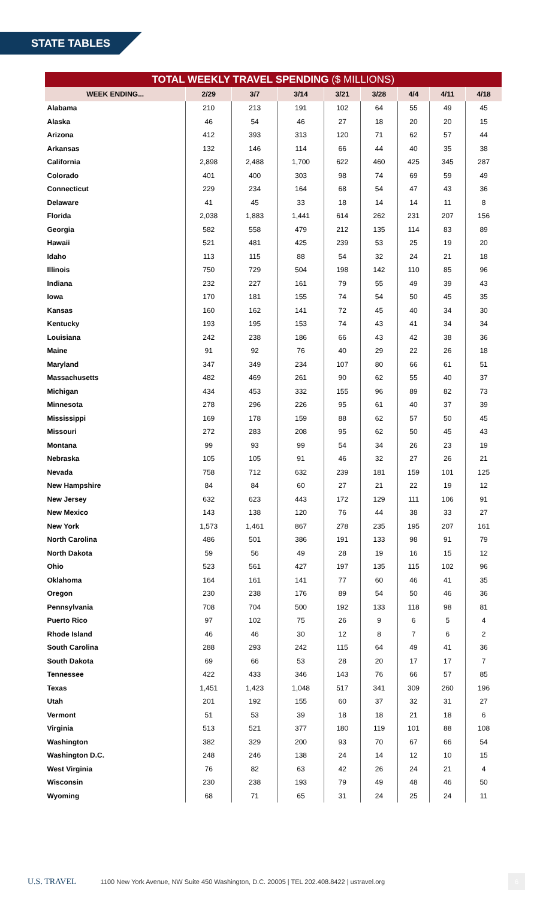STATE TABLES
| TOTAL WEEKLY TRAVEL SPENDING ($ MILLIONS) | | | | | | | | |
| WEEK ENDING... | 2/29 | 3/7 | 3/14 | 3/21 | 3/28 | 4/4 | 4/11 | 4/18 |
| Alabama | 210 | 213 | 191 | 102 | 64 | 55 | 49 | 45 |
| Alaska | 46 | 54 | 46 | 27 | 18 | 20 | 20 | 15 |
| Arizona | 412 | 393 | 313 | 120 | 71 | 62 | 57 | 44 |
| Arkansas | 132 | 146 | 114 | 66 | 44 | 40 | 35 | 38 |
| California | 2,898 | 2,488 | 1,700 | 622 | 460 | 425 | 345 | 287 |
| Colorado | 401 | 400 | 303 | 98 | 74 | 69 | 59 | 49 |
| Connecticut | 229 | 234 | 164 | 68 | 54 | 47 | 43 | 36 |
| Delaware | 41 | 45 | 33 | 18 | 14 | 14 | 11 | 8 |
| Florida | 2,038 | 1,883 | 1,441 | 614 | 262 | 231 | 207 | 156 |
| Georgia | 582 | 558 | 479 | 212 | 135 | 114 | 83 | 89 |
| Hawaii | 521 | 481 | 425 | 239 | 53 | 25 | 19 | 20 |
| Idaho | 113 | 115 | 88 | 54 | 32 | 24 | 21 | 18 |
| Illinois | 750 | 729 | 504 | 198 | 142 | 110 | 85 | 96 |
| Indiana | 232 | 227 | 161 | 79 | 55 | 49 | 39 | 43 |
| Iowa | 170 | 181 | 155 | 74 | 54 | 50 | 45 | 35 |
| Kansas | 160 | 162 | 141 | 72 | 45 | 40 | 34 | 30 |
| Kentucky | 193 | 195 | 153 | 74 | 43 | 41 | 34 | 34 |
| Louisiana | 242 | 238 | 186 | 66 | 43 | 42 | 38 | 36 |
| Maine | 91 | 92 | 76 | 40 | 29 | 22 | 26 | 18 |
| Maryland | 347 | 349 | 234 | 107 | 80 | 66 | 61 | 51 |
| Massachusetts | 482 | 469 | 261 | 90 | 62 | 55 | 40 | 37 |
| Michigan | 434 | 453 | 332 | 155 | 96 | 89 | 82 | 73 |
| Minnesota | 278 | 296 | 226 | 95 | 61 | 40 | 37 | 39 |
| Mississippi | 169 | 178 | 159 | 88 | 62 | 57 | 50 | 45 |
| Missouri | 272 | 283 | 208 | 95 | 62 | 50 | 45 | 43 |
| Montana | 99 | 93 | 99 | 54 | 34 | 26 | 23 | 19 |
| Nebraska | 105 | 105 | 91 | 46 | 32 | 27 | 26 | 21 |
| Nevada | 758 | 712 | 632 | 239 | 181 | 159 | 101 | 125 |
| New Hampshire | 84 | 84 | 60 | 27 | 21 | 22 | 19 | 12 |
| New Jersey | 632 | 623 | 443 | 172 | 129 | 111 | 106 | 91 |
| New Mexico | 143 | 138 | 120 | 76 | 44 | 38 | 33 | 27 |
| New York | 1,573 | 1,461 | 867 | 278 | 235 | 195 | 207 | 161 |
| North Carolina | 486 | 501 | 386 | 191 | 133 | 98 | 91 | 79 |
| North Dakota | 59 | 56 | 49 | 28 | 19 | 16 | 15 | 12 |
| Ohio | 523 | 561 | 427 | 197 | 135 | 115 | 102 | 96 |
| Oklahoma | 164 | 161 | 141 | 77 | 60 | 46 | 41 | 35 |
| Oregon | 230 | 238 | 176 | 89 | 54 | 50 | 46 | 36 |
| Pennsylvania | 708 | 704 | 500 | 192 | 133 | 118 | 98 | 81 |
| Puerto Rico | 97 | 102 | 75 | 26 | 9 | 6 | 5 | 4 |
| Rhode Island | 46 | 46 | 30 | 12 | 8 | 7 | 6 | 2 |
| South Carolina | 288 | 293 | 242 | 115 | 64 | 49 | 41 | 36 |
| South Dakota | 69 | 66 | 53 | 28 | 20 | 17 | 17 | 7 |
| Tennessee | 422 | 433 | 346 | 143 | 76 | 66 | 57 | 85 |
| Texas | 1,451 | 1,423 | 1,048 | 517 | 341 | 309 | 260 | 196 |
| Utah | 201 | 192 | 155 | 60 | 37 | 32 | 31 | 27 |
| Vermont | 51 | 53 | 39 | 18 | 18 | 21 | 18 | 6 |
| Virginia | 513 | 521 | 377 | 180 | 119 | 101 | 88 | 108 |
| Washington | 382 | 329 | 200 | 93 | 70 | 67 | 66 | 54 |
| Washington D.C. | 248 | 246 | 138 | 24 | 14 | 12 | 10 | 15 |
| West Virginia | 76 | 82 | 63 | 42 | 26 | 24 | 21 | 4 |
| Wisconsin | 230 | 238 | 193 | 79 | 49 | 48 | 46 | 50 |
| Wyoming | 68 | 71 | 65 | 31 | 24 | 25 | 24 | 11 |
U.S. TRAVEL 1100 New York Avenue, NW Suite 450 Washington, D.C. 20005 | TEL 202.408.8422 | ustravel.org 6